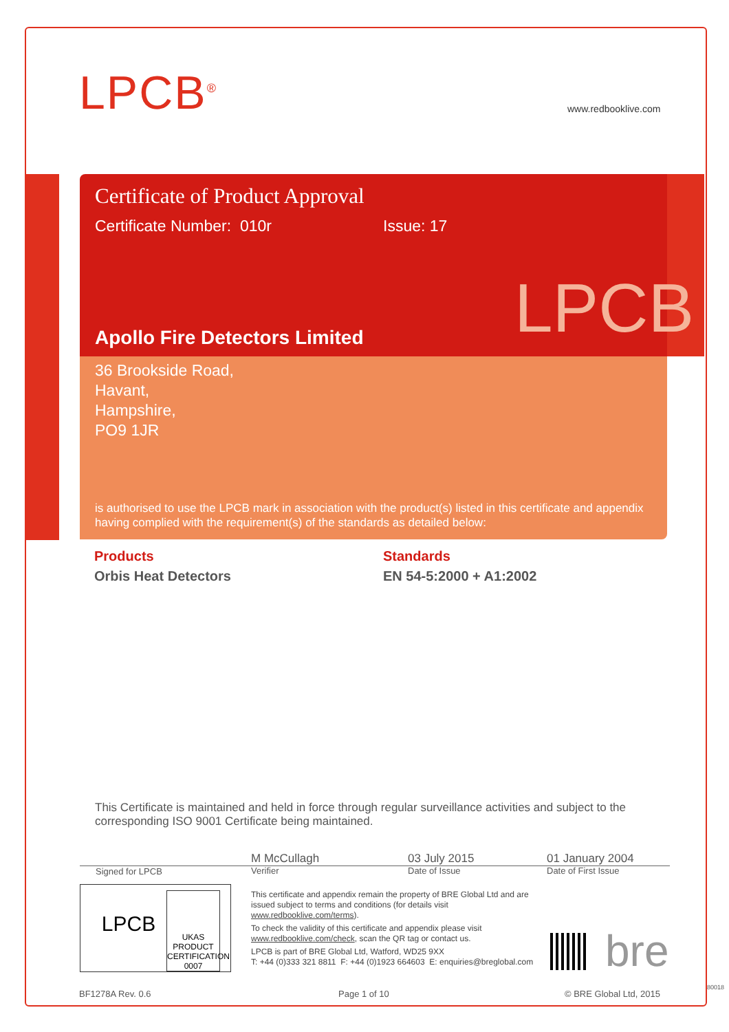LPCB<sup>®</sup> www.redbooklive.com
Certificate of Product Approval
Certificate Number: 010r Issue: 17
Apollo Fire Detectors Limited
36 Brookside Road,
Havant,
Hampshire,
PO9 1JR
is authorised to use the LPCB mark in association with the product(s) listed in this certificate and appendix having complied with the requirement(s) of the standards as detailed below:
LPCB
Products
Orbis Heat Detectors
Standards
EN 54-5:2000 + A1:2002
This Certificate is maintained and held in force through regular surveillance activities and subject to the corresponding ISO 9001 Certificate being maintained.
Signed for LPCB
M McCullagh
Verifier
03 July 2015
Date of Issue
01 January 2004
Date of First Issue
LPCB
UKAS
PRODUCT CERTIFICATION
0007
This certificate and appendix remain the property of BRE Global Ltd and are issued subject to terms and conditions (for details visit www.redbooklive.com/terms).
To check the validity of this certificate and appendix please visit www.redbooklive.com/check, scan the QR tag or contact us.
LPCB is part of BRE Global Ltd, Watford, WD25 9XX
T: +44 (0)333 321 8811 F: +44 (0)1923 664603 E: enquiries@breglobal.com
bre
BF1278A Rev. 0.6 Page 1 of 10 © BRE Global Ltd, 2015
80018